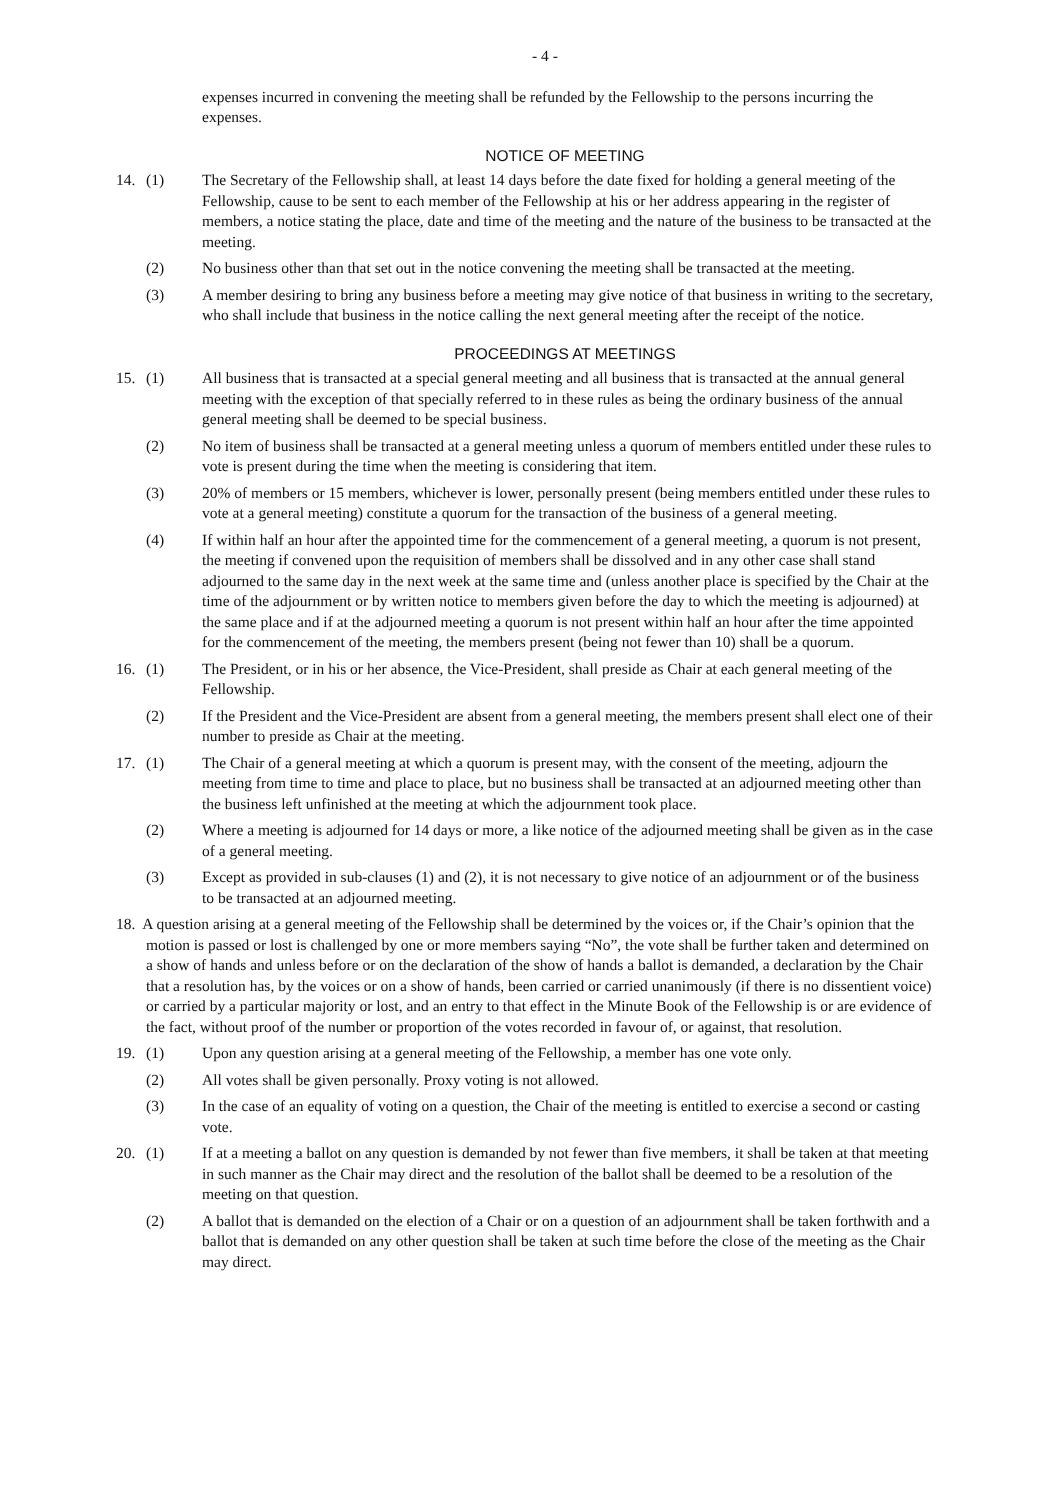- 4 -
expenses incurred in convening the meeting shall be refunded by the Fellowship to the persons incurring the expenses.
NOTICE OF MEETING
14. (1) The Secretary of the Fellowship shall, at least 14 days before the date fixed for holding a general meeting of the Fellowship, cause to be sent to each member of the Fellowship at his or her address appearing in the register of members, a notice stating the place, date and time of the meeting and the nature of the business to be transacted at the meeting.
(2) No business other than that set out in the notice convening the meeting shall be transacted at the meeting.
(3) A member desiring to bring any business before a meeting may give notice of that business in writing to the secretary, who shall include that business in the notice calling the next general meeting after the receipt of the notice.
PROCEEDINGS AT MEETINGS
15. (1) All business that is transacted at a special general meeting and all business that is transacted at the annual general meeting with the exception of that specially referred to in these rules as being the ordinary business of the annual general meeting shall be deemed to be special business.
(2) No item of business shall be transacted at a general meeting unless a quorum of members entitled under these rules to vote is present during the time when the meeting is considering that item.
(3) 20% of members or 15 members, whichever is lower, personally present (being members entitled under these rules to vote at a general meeting) constitute a quorum for the transaction of the business of a general meeting.
(4) If within half an hour after the appointed time for the commencement of a general meeting, a quorum is not present, the meeting if convened upon the requisition of members shall be dissolved and in any other case shall stand adjourned to the same day in the next week at the same time and (unless another place is specified by the Chair at the time of the adjournment or by written notice to members given before the day to which the meeting is adjourned) at the same place and if at the adjourned meeting a quorum is not present within half an hour after the time appointed for the commencement of the meeting, the members present (being not fewer than 10) shall be a quorum.
16. (1) The President, or in his or her absence, the Vice-President, shall preside as Chair at each general meeting of the Fellowship.
(2) If the President and the Vice-President are absent from a general meeting, the members present shall elect one of their number to preside as Chair at the meeting.
17. (1) The Chair of a general meeting at which a quorum is present may, with the consent of the meeting, adjourn the meeting from time to time and place to place, but no business shall be transacted at an adjourned meeting other than the business left unfinished at the meeting at which the adjournment took place.
(2) Where a meeting is adjourned for 14 days or more, a like notice of the adjourned meeting shall be given as in the case of a general meeting.
(3) Except as provided in sub-clauses (1) and (2), it is not necessary to give notice of an adjournment or of the business to be transacted at an adjourned meeting.
18. A question arising at a general meeting of the Fellowship shall be determined by the voices or, if the Chair’s opinion that the motion is passed or lost is challenged by one or more members saying “No”, the vote shall be further taken and determined on a show of hands and unless before or on the declaration of the show of hands a ballot is demanded, a declaration by the Chair that a resolution has, by the voices or on a show of hands, been carried or carried unanimously (if there is no dissentient voice) or carried by a particular majority or lost, and an entry to that effect in the Minute Book of the Fellowship is or are evidence of the fact, without proof of the number or proportion of the votes recorded in favour of, or against, that resolution.
19. (1) Upon any question arising at a general meeting of the Fellowship, a member has one vote only.
(2) All votes shall be given personally. Proxy voting is not allowed.
(3) In the case of an equality of voting on a question, the Chair of the meeting is entitled to exercise a second or casting vote.
20. (1) If at a meeting a ballot on any question is demanded by not fewer than five members, it shall be taken at that meeting in such manner as the Chair may direct and the resolution of the ballot shall be deemed to be a resolution of the meeting on that question.
(2) A ballot that is demanded on the election of a Chair or on a question of an adjournment shall be taken forthwith and a ballot that is demanded on any other question shall be taken at such time before the close of the meeting as the Chair may direct.